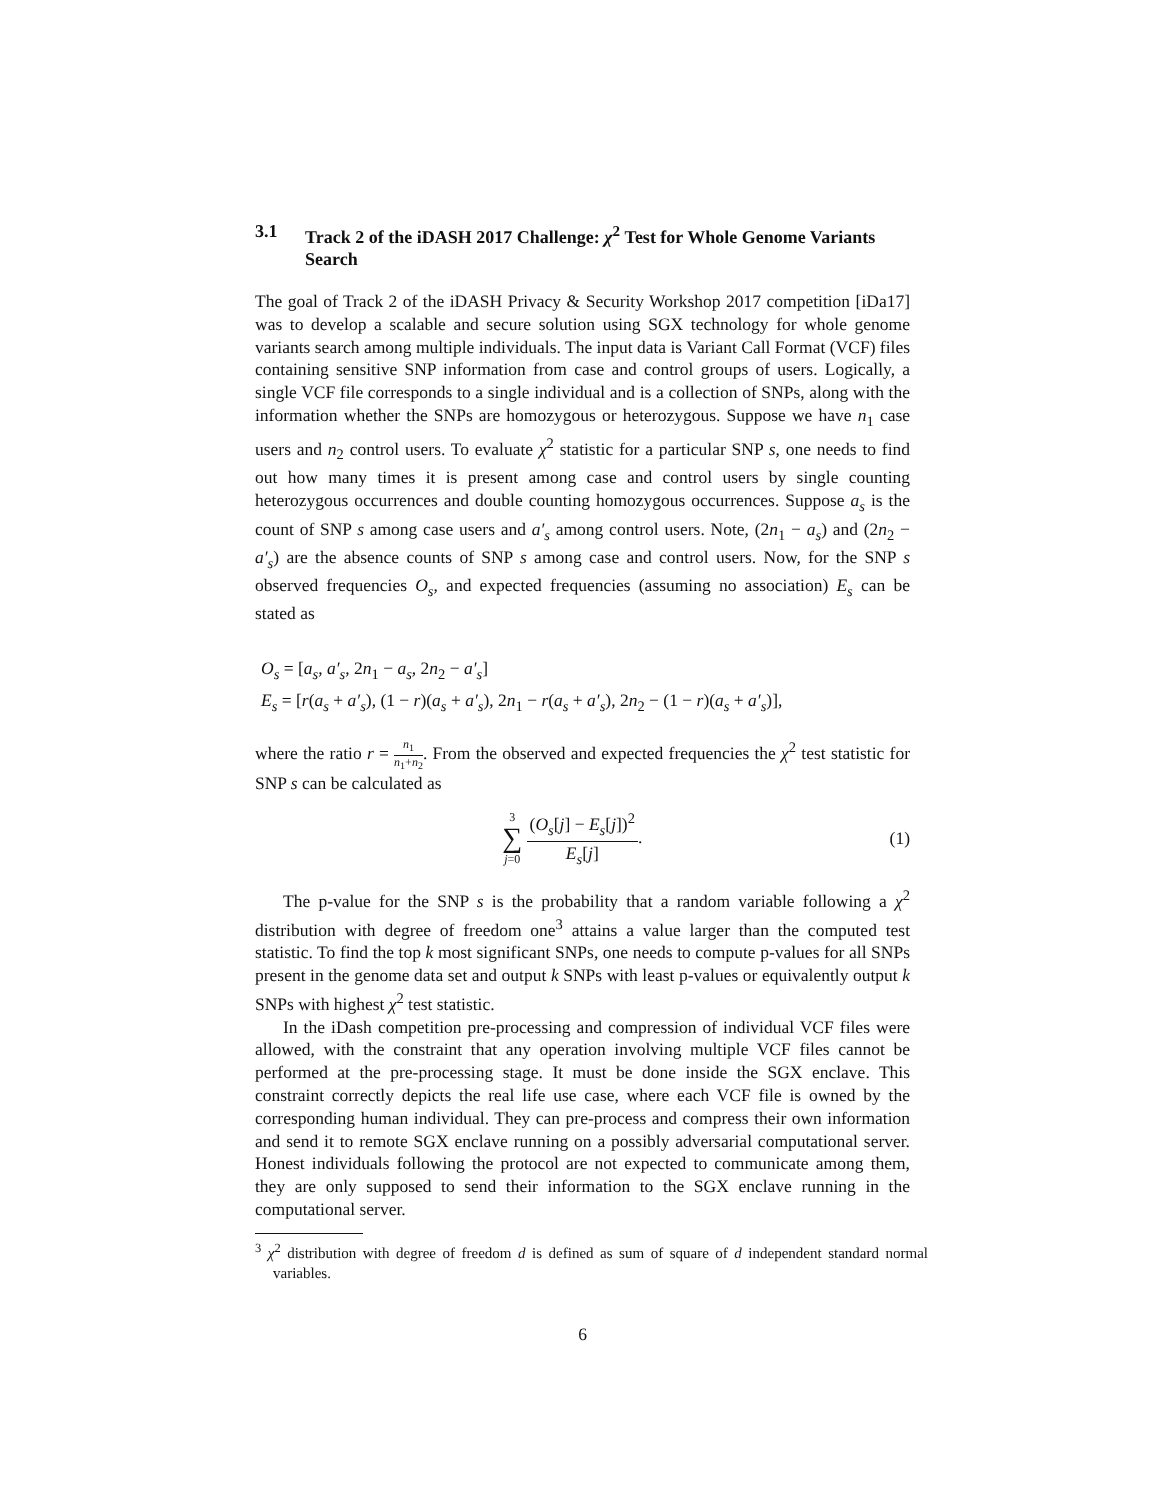3.1 Track 2 of the iDASH 2017 Challenge: χ<sup>2</sup> Test for Whole Genome Variants Search
The goal of Track 2 of the iDASH Privacy & Security Workshop 2017 competition [iDa17] was to develop a scalable and secure solution using SGX technology for whole genome variants search among multiple individuals. The input data is Variant Call Format (VCF) files containing sensitive SNP information from case and control groups of users. Logically, a single VCF file corresponds to a single individual and is a collection of SNPs, along with the information whether the SNPs are homozygous or heterozygous. Suppose we have n<sub>1</sub> case users and n<sub>2</sub> control users. To evaluate χ<sup>2</sup> statistic for a particular SNP s, one needs to find out how many times it is present among case and control users by single counting heterozygous occurrences and double counting homozygous occurrences. Suppose a<sub>s</sub> is the count of SNP s among case users and a′<sub>s</sub> among control users. Note, (2n<sub>1</sub> − a<sub>s</sub>) and (2n<sub>2</sub> − a′<sub>s</sub>) are the absence counts of SNP s among case and control users. Now, for the SNP s observed frequencies O<sub>s</sub>, and expected frequencies (assuming no association) E<sub>s</sub> can be stated as
O<sub>s</sub> = [a<sub>s</sub>, a′<sub>s</sub>, 2n<sub>1</sub> − a<sub>s</sub>, 2n<sub>2</sub> − a′<sub>s</sub>]
E<sub>s</sub> = [r(a<sub>s</sub> + a′<sub>s</sub>), (1 − r)(a<sub>s</sub> + a′<sub>s</sub>), 2n<sub>1</sub> − r(a<sub>s</sub> + a′<sub>s</sub>), 2n<sub>2</sub> − (1 − r)(a<sub>s</sub> + a′<sub>s</sub>)],
where the ratio r = n<sub>1</sub> n<sub>1</sub>+n<sub>2</sub>. From the observed and expected frequencies the χ<sup>2</sup> test statistic for SNP s can be calculated as
3 ∑ j=0 (O<sub>s</sub>[j] − E<sub>s</sub>[j])<sup>2</sup> E<sub>s</sub>[j].
(1)
The p-value for the SNP s is the probability that a random variable following a χ<sup>2</sup> distribution with degree of freedom one<sup>3</sup> attains a value larger than the computed test statistic. To find the top k most significant SNPs, one needs to compute p-values for all SNPs present in the genome data set and output k SNPs with least p-values or equivalently output k SNPs with highest χ<sup>2</sup> test statistic.
In the iDash competition pre-processing and compression of individual VCF files were allowed, with the constraint that any operation involving multiple VCF files cannot be performed at the pre-processing stage. It must be done inside the SGX enclave. This constraint correctly depicts the real life use case, where each VCF file is owned by the corresponding human individual. They can pre-process and compress their own information and send it to remote SGX enclave running on a possibly adversarial computational server. Honest individuals following the protocol are not expected to communicate among them, they are only supposed to send their information to the SGX enclave running in the computational server.
<sup>3</sup> χ<sup>2</sup> distribution with degree of freedom d is defined as sum of square of d independent standard normal variables.
6